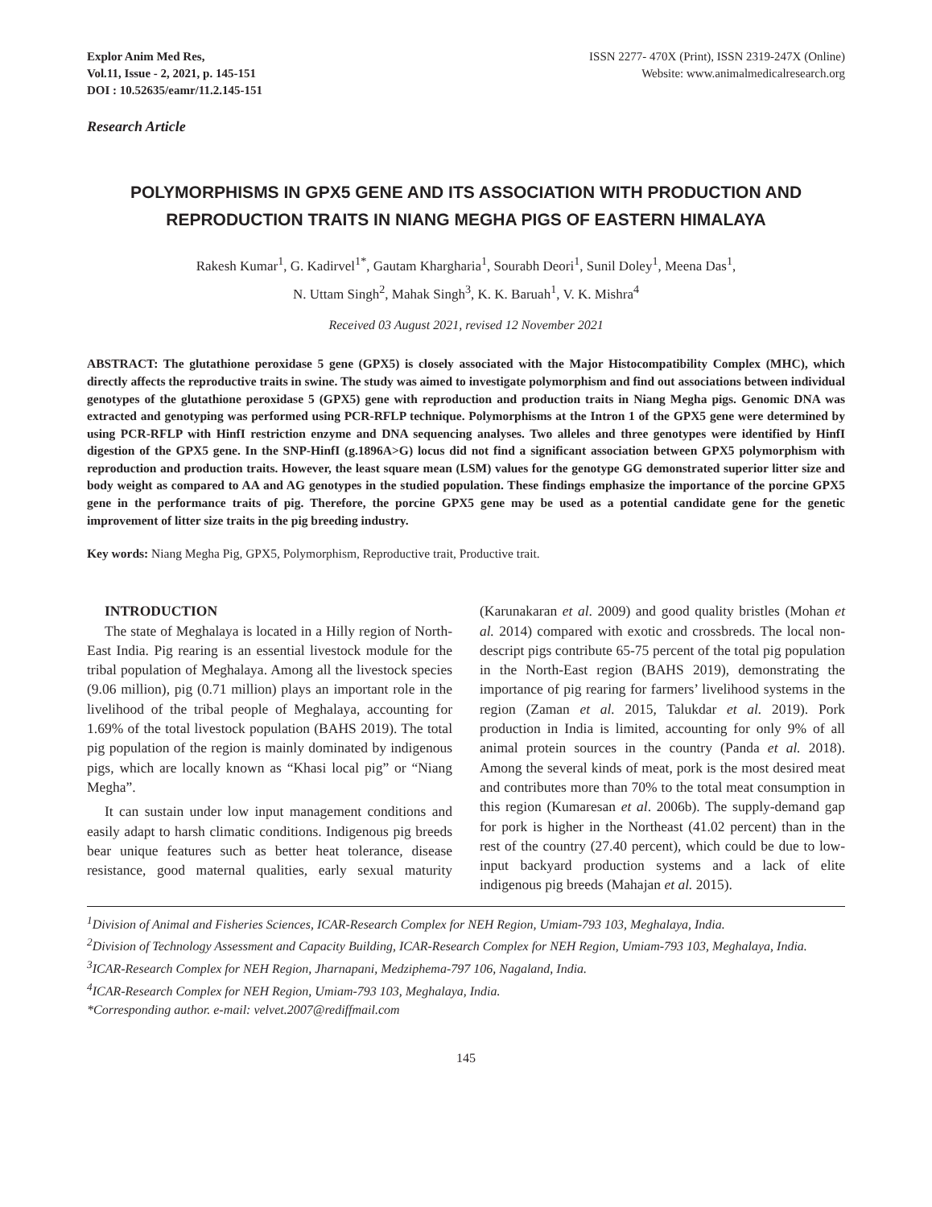Explor Anim Med Res,
Vol.11, Issue - 2, 2021, p. 145-151
DOI : 10.52635/eamr/11.2.145-151
ISSN 2277- 470X (Print), ISSN 2319-247X (Online)
Website: www.animalmedicalresearch.org
Research Article
POLYMORPHISMS IN GPX5 GENE AND ITS ASSOCIATION WITH PRODUCTION AND REPRODUCTION TRAITS IN NIANG MEGHA PIGS OF EASTERN HIMALAYA
Rakesh Kumar<sup>1</sup>, G. Kadirvel<sup>1*</sup>, Gautam Khargharia<sup>1</sup>, Sourabh Deori<sup>1</sup>, Sunil Doley<sup>1</sup>, Meena Das<sup>1</sup>,
N. Uttam Singh<sup>2</sup>, Mahak Singh<sup>3</sup>, K. K. Baruah<sup>1</sup>, V. K. Mishra<sup>4</sup>
Received 03 August 2021, revised 12 November 2021
ABSTRACT: The glutathione peroxidase 5 gene (GPX5) is closely associated with the Major Histocompatibility Complex (MHC), which directly affects the reproductive traits in swine. The study was aimed to investigate polymorphism and find out associations between individual genotypes of the glutathione peroxidase 5 (GPX5) gene with reproduction and production traits in Niang Megha pigs. Genomic DNA was extracted and genotyping was performed using PCR-RFLP technique. Polymorphisms at the Intron 1 of the GPX5 gene were determined by using PCR-RFLP with HinfI restriction enzyme and DNA sequencing analyses. Two alleles and three genotypes were identified by HinfI digestion of the GPX5 gene. In the SNP-HinfI (g.1896A>G) locus did not find a significant association between GPX5 polymorphism with reproduction and production traits. However, the least square mean (LSM) values for the genotype GG demonstrated superior litter size and body weight as compared to AA and AG genotypes in the studied population. These findings emphasize the importance of the porcine GPX5 gene in the performance traits of pig. Therefore, the porcine GPX5 gene may be used as a potential candidate gene for the genetic improvement of litter size traits in the pig breeding industry.
Key words: Niang Megha Pig, GPX5, Polymorphism, Reproductive trait, Productive trait.
INTRODUCTION
The state of Meghalaya is located in a Hilly region of North-East India. Pig rearing is an essential livestock module for the tribal population of Meghalaya. Among all the livestock species (9.06 million), pig (0.71 million) plays an important role in the livelihood of the tribal people of Meghalaya, accounting for 1.69% of the total livestock population (BAHS 2019). The total pig population of the region is mainly dominated by indigenous pigs, which are locally known as “Khasi local pig” or “Niang Megha”.
It can sustain under low input management conditions and easily adapt to harsh climatic conditions. Indigenous pig breeds bear unique features such as better heat tolerance, disease resistance, good maternal qualities, early sexual maturity (Karunakaran et al. 2009) and good quality bristles (Mohan et al. 2014) compared with exotic and crossbreds. The local non-descript pigs contribute 65-75 percent of the total pig population in the North-East region (BAHS 2019), demonstrating the importance of pig rearing for farmers’ livelihood systems in the region (Zaman et al. 2015, Talukdar et al. 2019). Pork production in India is limited, accounting for only 9% of all animal protein sources in the country (Panda et al. 2018). Among the several kinds of meat, pork is the most desired meat and contributes more than 70% to the total meat consumption in this region (Kumaresan et al. 2006b). The supply-demand gap for pork is higher in the Northeast (41.02 percent) than in the rest of the country (27.40 percent), which could be due to low-input backyard production systems and a lack of elite indigenous pig breeds (Mahajan et al. 2015).
<sup>1</sup> Division of Animal and Fisheries Sciences, ICAR-Research Complex for NEH Region, Umiam-793 103, Meghalaya, India.
<sup>2</sup> Division of Technology Assessment and Capacity Building, ICAR-Research Complex for NEH Region, Umiam-793 103, Meghalaya, India.
<sup>3</sup> ICAR-Research Complex for NEH Region, Jharnapani, Medziphema-797 106, Nagaland, India.
<sup>4</sup> ICAR-Research Complex for NEH Region, Umiam-793 103, Meghalaya, India.
*Corresponding author. e-mail: velvet.2007@rediffmail.com
145